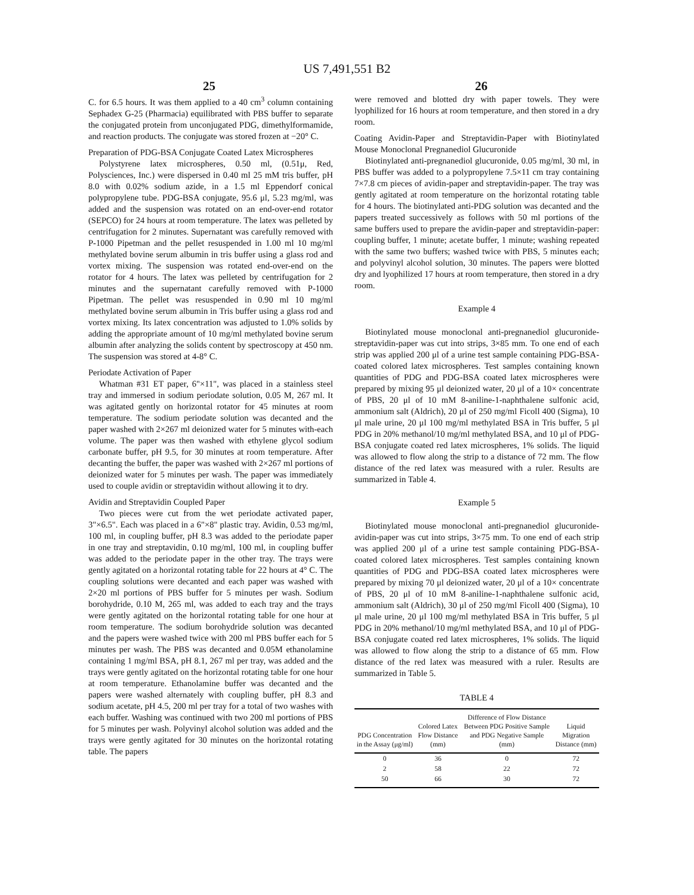US 7,491,551 B2
25 26
C. for 6.5 hours. It was them applied to a 40 cm<sup>3</sup> column containing Sephadex G-25 (Pharmacia) equilibrated with PBS buffer to separate the conjugated protein from unconjugated PDG, dimethylformamide, and reaction products. The conjugate was stored frozen at −20° C.
Preparation of PDG-BSA Conjugate Coated Latex Microspheres
Polystyrene latex microspheres, 0.50 ml, (0.51μ, Red, Polysciences, Inc.) were dispersed in 0.40 ml 25 mM tris buffer, pH 8.0 with 0.02% sodium azide, in a 1.5 ml Eppendorf conical polypropylene tube. PDG-BSA conjugate, 95.6 μl, 5.23 mg/ml, was added and the suspension was rotated on an end-over-end rotator (SEPCO) for 24 hours at room temperature. The latex was pelleted by centrifugation for 2 minutes. Supernatant was carefully removed with P-1000 Pipetman and the pellet resuspended in 1.00 ml 10 mg/ml methylated bovine serum albumin in tris buffer using a glass rod and vortex mixing. The suspension was rotated end-over-end on the rotator for 4 hours. The latex was pelleted by centrifugation for 2 minutes and the supernatant carefully removed with P-1000 Pipetman. The pellet was resuspended in 0.90 ml 10 mg/ml methylated bovine serum albumin in Tris buffer using a glass rod and vortex mixing. Its latex concentration was adjusted to 1.0% solids by adding the appropriate amount of 10 mg/ml methylated bovine serum albumin after analyzing the solids content by spectroscopy at 450 nm. The suspension was stored at 4-8° C.
Periodate Activation of Paper
Whatman #31 ET paper, 6"×11", was placed in a stainless steel tray and immersed in sodium periodate solution, 0.05 M, 267 ml. It was agitated gently on horizontal rotator for 45 minutes at room temperature. The sodium periodate solution was decanted and the paper washed with 2×267 ml deionized water for 5 minutes with-each volume. The paper was then washed with ethylene glycol sodium carbonate buffer, pH 9.5, for 30 minutes at room temperature. After decanting the buffer, the paper was washed with 2×267 ml portions of deionized water for 5 minutes per wash. The paper was immediately used to couple avidin or streptavidin without allowing it to dry.
Avidin and Streptavidin Coupled Paper
Two pieces were cut from the wet periodate activated paper, 3"×6.5". Each was placed in a 6"×8" plastic tray. Avidin, 0.53 mg/ml, 100 ml, in coupling buffer, pH 8.3 was added to the periodate paper in one tray and streptavidin, 0.10 mg/ml, 100 ml, in coupling buffer was added to the periodate paper in the other tray. The trays were gently agitated on a horizontal rotating table for 22 hours at 4° C. The coupling solutions were decanted and each paper was washed with 2×20 ml portions of PBS buffer for 5 minutes per wash. Sodium borohydride, 0.10 M, 265 ml, was added to each tray and the trays were gently agitated on the horizontal rotating table for one hour at room temperature. The sodium borohydride solution was decanted and the papers were washed twice with 200 ml PBS buffer each for 5 minutes per wash. The PBS was decanted and 0.05M ethanolamine containing 1 mg/ml BSA, pH 8.1, 267 ml per tray, was added and the trays were gently agitated on the horizontal rotating table for one hour at room temperature. Ethanolamine buffer was decanted and the papers were washed alternately with coupling buffer, pH 8.3 and sodium acetate, pH 4.5, 200 ml per tray for a total of two washes with each buffer. Washing was continued with two 200 ml portions of PBS for 5 minutes per wash. Polyvinyl alcohol solution was added and the trays were gently agitated for 30 minutes on the horizontal rotating table. The papers
were removed and blotted dry with paper towels. They were lyophilized for 16 hours at room temperature, and then stored in a dry room.
Coating Avidin-Paper and Streptavidin-Paper with Biotinylated Mouse Monoclonal Pregnanediol Glucuronide
Biotinylated anti-pregnanediol glucuronide, 0.05 mg/ml, 30 ml, in PBS buffer was added to a polypropylene 7.5×11 cm tray containing 7×7.8 cm pieces of avidin-paper and streptavidin-paper. The tray was gently agitated at room temperature on the horizontal rotating table for 4 hours. The biotinylated anti-PDG solution was decanted and the papers treated successively as follows with 50 ml portions of the same buffers used to prepare the avidin-paper and streptavidin-paper: coupling buffer, 1 minute; acetate buffer, 1 minute; washing repeated with the same two buffers; washed twice with PBS, 5 minutes each; and polyvinyl alcohol solution, 30 minutes. The papers were blotted dry and lyophilized 17 hours at room temperature, then stored in a dry room.
Example 4
Biotinylated mouse monoclonal anti-pregnanediol glucuronide-streptavidin-paper was cut into strips, 3×85 mm. To one end of each strip was applied 200 μl of a urine test sample containing PDG-BSA-coated colored latex microspheres. Test samples containing known quantities of PDG and PDG-BSA coated latex microspheres were prepared by mixing 95 μl deionized water, 20 μl of a 10× concentrate of PBS, 20 μl of 10 mM 8-aniline-1-naphthalene sulfonic acid, ammonium salt (Aldrich), 20 μl of 250 mg/ml Ficoll 400 (Sigma), 10 μl male urine, 20 μl 100 mg/ml methylated BSA in Tris buffer, 5 μl PDG in 20% methanol/10 mg/ml methylated BSA, and 10 μl of PDG-BSA conjugate coated red latex microspheres, 1% solids. The liquid was allowed to flow along the strip to a distance of 72 mm. The flow distance of the red latex was measured with a ruler. Results are summarized in Table 4.
Example 5
Biotinylated mouse monoclonal anti-pregnanediol glucuronide-avidin-paper was cut into strips, 3×75 mm. To one end of each strip was applied 200 μl of a urine test sample containing PDG-BSA-coated colored latex microspheres. Test samples containing known quantities of PDG and PDG-BSA coated latex microspheres were prepared by mixing 70 μl deionized water, 20 μl of a 10× concentrate of PBS, 20 μl of 10 mM 8-aniline-1-naphthalene sulfonic acid, ammonium salt (Aldrich), 30 μl of 250 mg/ml Ficoll 400 (Sigma), 10 μl male urine, 20 μl 100 mg/ml methylated BSA in Tris buffer, 5 μl PDG in 20% methanol/10 mg/ml methylated BSA, and 10 μl of PDG-BSA conjugate coated red latex microspheres, 1% solids. The liquid was allowed to flow along the strip to a distance of 65 mm. Flow distance of the red latex was measured with a ruler. Results are summarized in Table 5.
TABLE 4
| PDG Concentration in the Assay (μg/ml) | Colored Latex Flow Distance (mm) | Difference of Flow Distance Between PDG Positive Sample and PDG Negative Sample (mm) | Liquid Migration Distance (mm) |
| --- | --- | --- | --- |
| 0 | 36 | 0 | 72 |
| 2 | 58 | 22 | 72 |
| 50 | 66 | 30 | 72 |